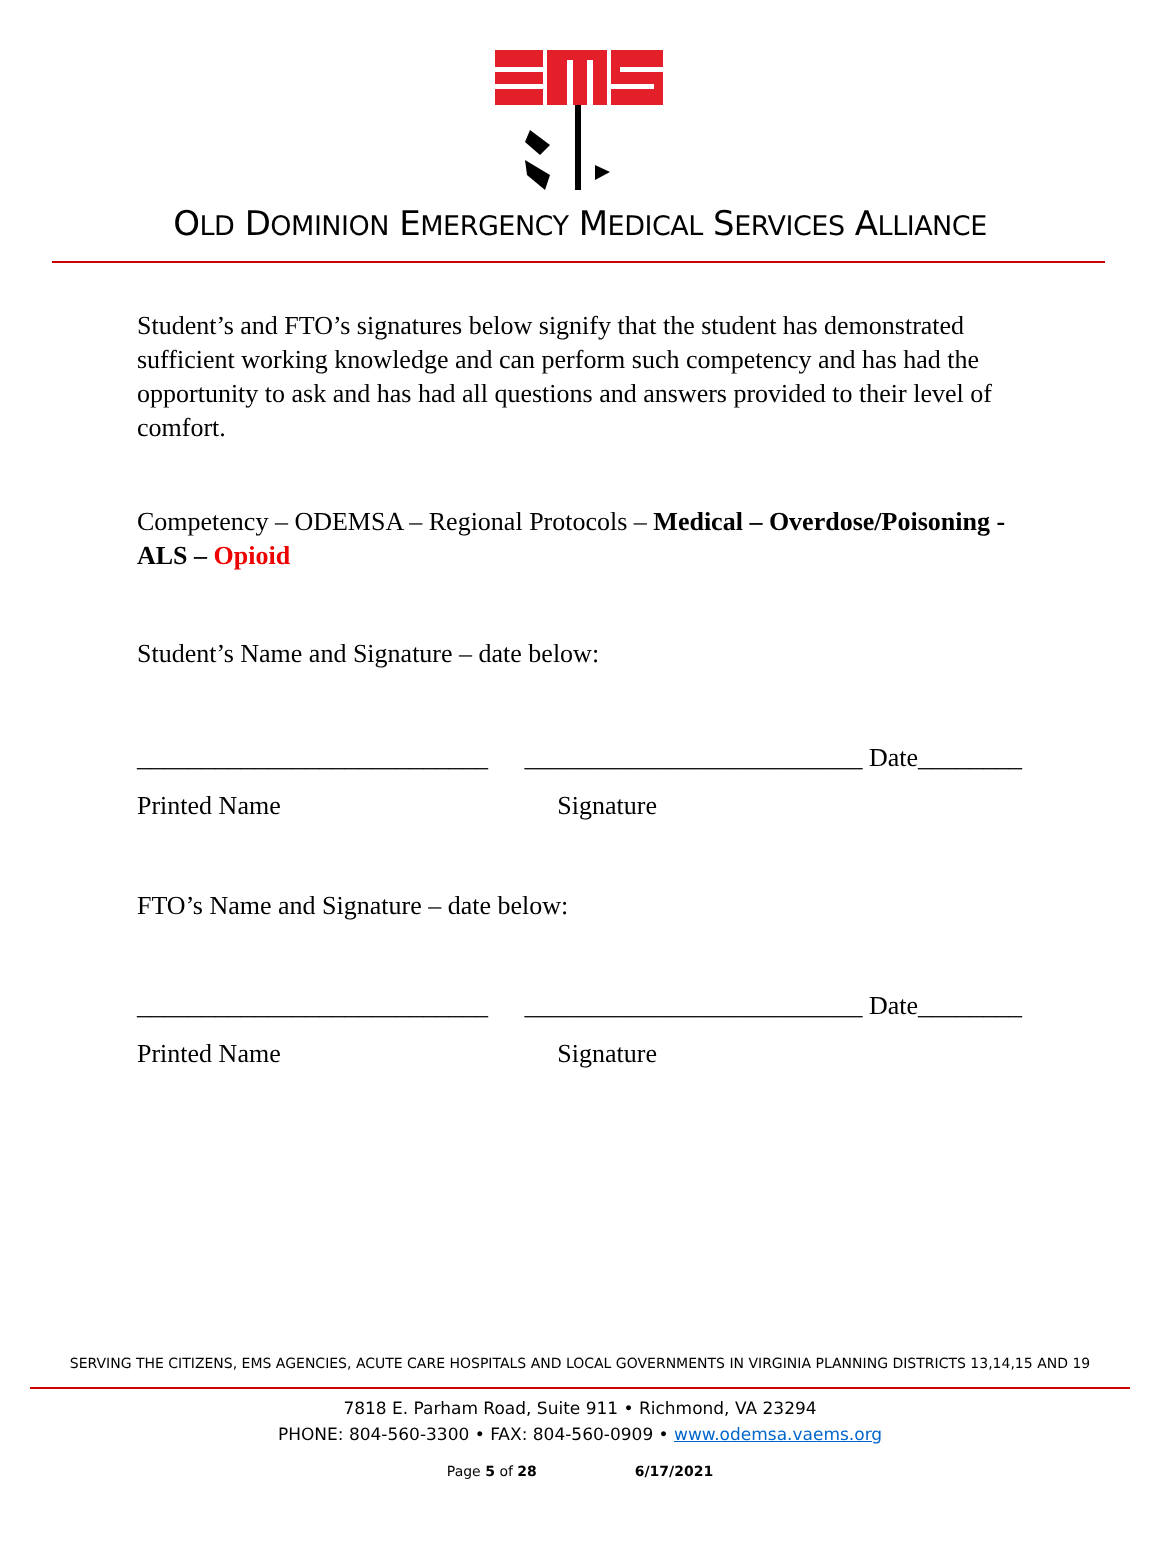OLD DOMINION EMERGENCY MEDICAL SERVICES ALLIANCE
Student’s and FTO’s signatures below signify that the student has demonstrated sufficient working knowledge and can perform such competency and has had the opportunity to ask and has had all questions and answers provided to their level of comfort.
Competency – ODEMSA – Regional Protocols – Medical – Overdose/Poisoning - ALS – Opioid
Student’s Name and Signature – date below:
___________________________ __________________________ Date________
Printed Name Signature
FTO’s Name and Signature – date below:
___________________________ __________________________ Date________
Printed Name Signature
SERVING THE CITIZENS, EMS AGENCIES, ACUTE CARE HOSPITALS AND LOCAL GOVERNMENTS IN VIRGINIA PLANNING DISTRICTS 13,14,15 AND 19
7818 E. Parham Road, Suite 911 • Richmond, VA 23294
PHONE: 804-560-3300 • FAX: 804-560-0909 • www.odemsa.vaems.org
Page 5 of 28 6/17/2021